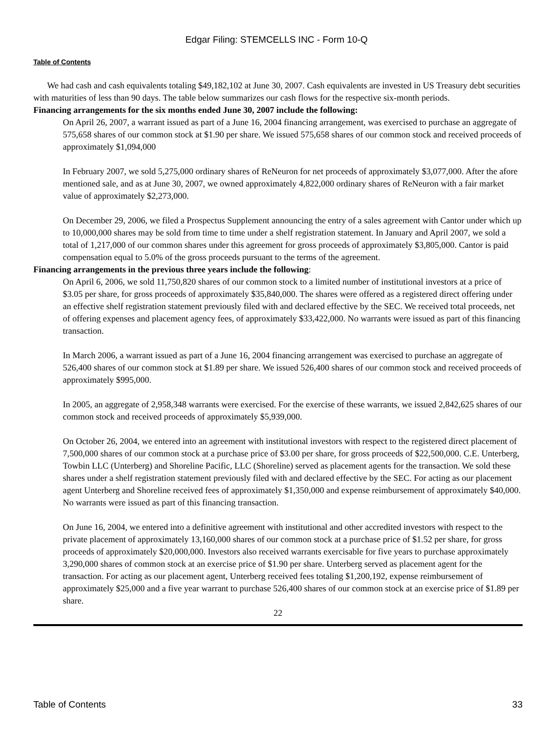Edgar Filing: STEMCELLS INC - Form 10-Q
Table of Contents
We had cash and cash equivalents totaling $49,182,102 at June 30, 2007. Cash equivalents are invested in US Treasury debt securities with maturities of less than 90 days. The table below summarizes our cash flows for the respective six-month periods.
Financing arrangements for the six months ended June 30, 2007 include the following:
On April 26, 2007, a warrant issued as part of a June 16, 2004 financing arrangement, was exercised to purchase an aggregate of 575,658 shares of our common stock at $1.90 per share. We issued 575,658 shares of our common stock and received proceeds of approximately $1,094,000
In February 2007, we sold 5,275,000 ordinary shares of ReNeuron for net proceeds of approximately $3,077,000. After the afore mentioned sale, and as at June 30, 2007, we owned approximately 4,822,000 ordinary shares of ReNeuron with a fair market value of approximately $2,273,000.
On December 29, 2006, we filed a Prospectus Supplement announcing the entry of a sales agreement with Cantor under which up to 10,000,000 shares may be sold from time to time under a shelf registration statement. In January and April 2007, we sold a total of 1,217,000 of our common shares under this agreement for gross proceeds of approximately $3,805,000. Cantor is paid compensation equal to 5.0% of the gross proceeds pursuant to the terms of the agreement.
Financing arrangements in the previous three years include the following:
On April 6, 2006, we sold 11,750,820 shares of our common stock to a limited number of institutional investors at a price of $3.05 per share, for gross proceeds of approximately $35,840,000. The shares were offered as a registered direct offering under an effective shelf registration statement previously filed with and declared effective by the SEC. We received total proceeds, net of offering expenses and placement agency fees, of approximately $33,422,000. No warrants were issued as part of this financing transaction.
In March 2006, a warrant issued as part of a June 16, 2004 financing arrangement was exercised to purchase an aggregate of 526,400 shares of our common stock at $1.89 per share. We issued 526,400 shares of our common stock and received proceeds of approximately $995,000.
In 2005, an aggregate of 2,958,348 warrants were exercised. For the exercise of these warrants, we issued 2,842,625 shares of our common stock and received proceeds of approximately $5,939,000.
On October 26, 2004, we entered into an agreement with institutional investors with respect to the registered direct placement of 7,500,000 shares of our common stock at a purchase price of $3.00 per share, for gross proceeds of $22,500,000. C.E. Unterberg, Towbin LLC (Unterberg) and Shoreline Pacific, LLC (Shoreline) served as placement agents for the transaction. We sold these shares under a shelf registration statement previously filed with and declared effective by the SEC. For acting as our placement agent Unterberg and Shoreline received fees of approximately $1,350,000 and expense reimbursement of approximately $40,000. No warrants were issued as part of this financing transaction.
On June 16, 2004, we entered into a definitive agreement with institutional and other accredited investors with respect to the private placement of approximately 13,160,000 shares of our common stock at a purchase price of $1.52 per share, for gross proceeds of approximately $20,000,000. Investors also received warrants exercisable for five years to purchase approximately 3,290,000 shares of common stock at an exercise price of $1.90 per share. Unterberg served as placement agent for the transaction. For acting as our placement agent, Unterberg received fees totaling $1,200,192, expense reimbursement of approximately $25,000 and a five year warrant to purchase 526,400 shares of our common stock at an exercise price of $1.89 per share.
22
Table of Contents 33